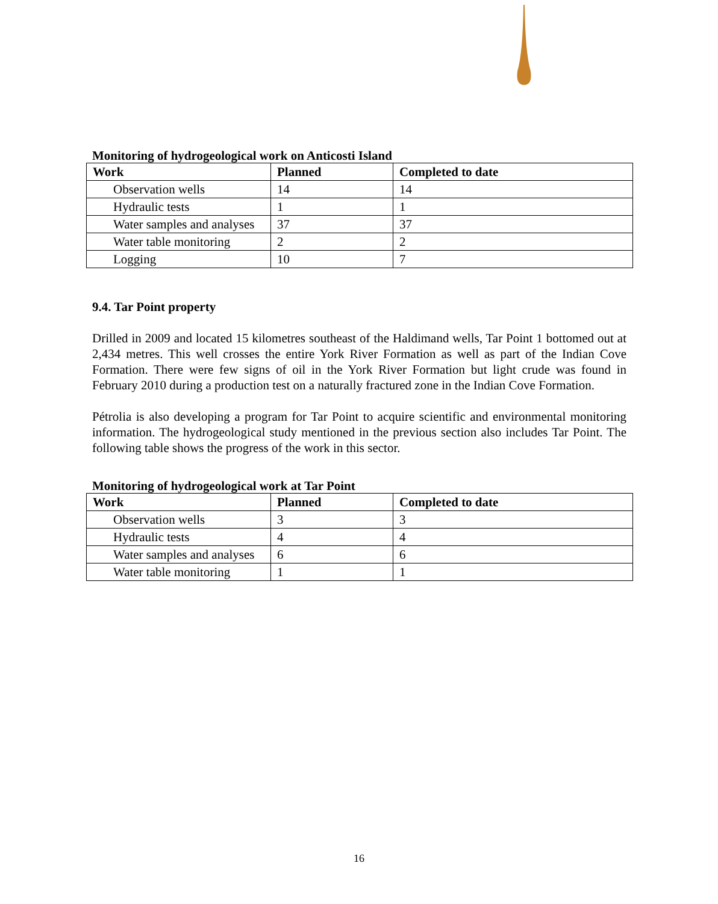Monitoring of hydrogeological work on Anticosti Island
| Work | Planned | Completed to date |
| --- | --- | --- |
| Observation wells | 14 | 14 |
| Hydraulic tests | 1 | 1 |
| Water samples and analyses | 37 | 37 |
| Water table monitoring | 2 | 2 |
| Logging | 10 | 7 |
9.4. Tar Point property
Drilled in 2009 and located 15 kilometres southeast of the Haldimand wells, Tar Point 1 bottomed out at 2,434 metres. This well crosses the entire York River Formation as well as part of the Indian Cove Formation. There were few signs of oil in the York River Formation but light crude was found in February 2010 during a production test on a naturally fractured zone in the Indian Cove Formation.
Pétrolia is also developing a program for Tar Point to acquire scientific and environmental monitoring information. The hydrogeological study mentioned in the previous section also includes Tar Point. The following table shows the progress of the work in this sector.
Monitoring of hydrogeological work at Tar Point
| Work | Planned | Completed to date |
| --- | --- | --- |
| Observation wells | 3 | 3 |
| Hydraulic tests | 4 | 4 |
| Water samples and analyses | 6 | 6 |
| Water table monitoring | 1 | 1 |
16